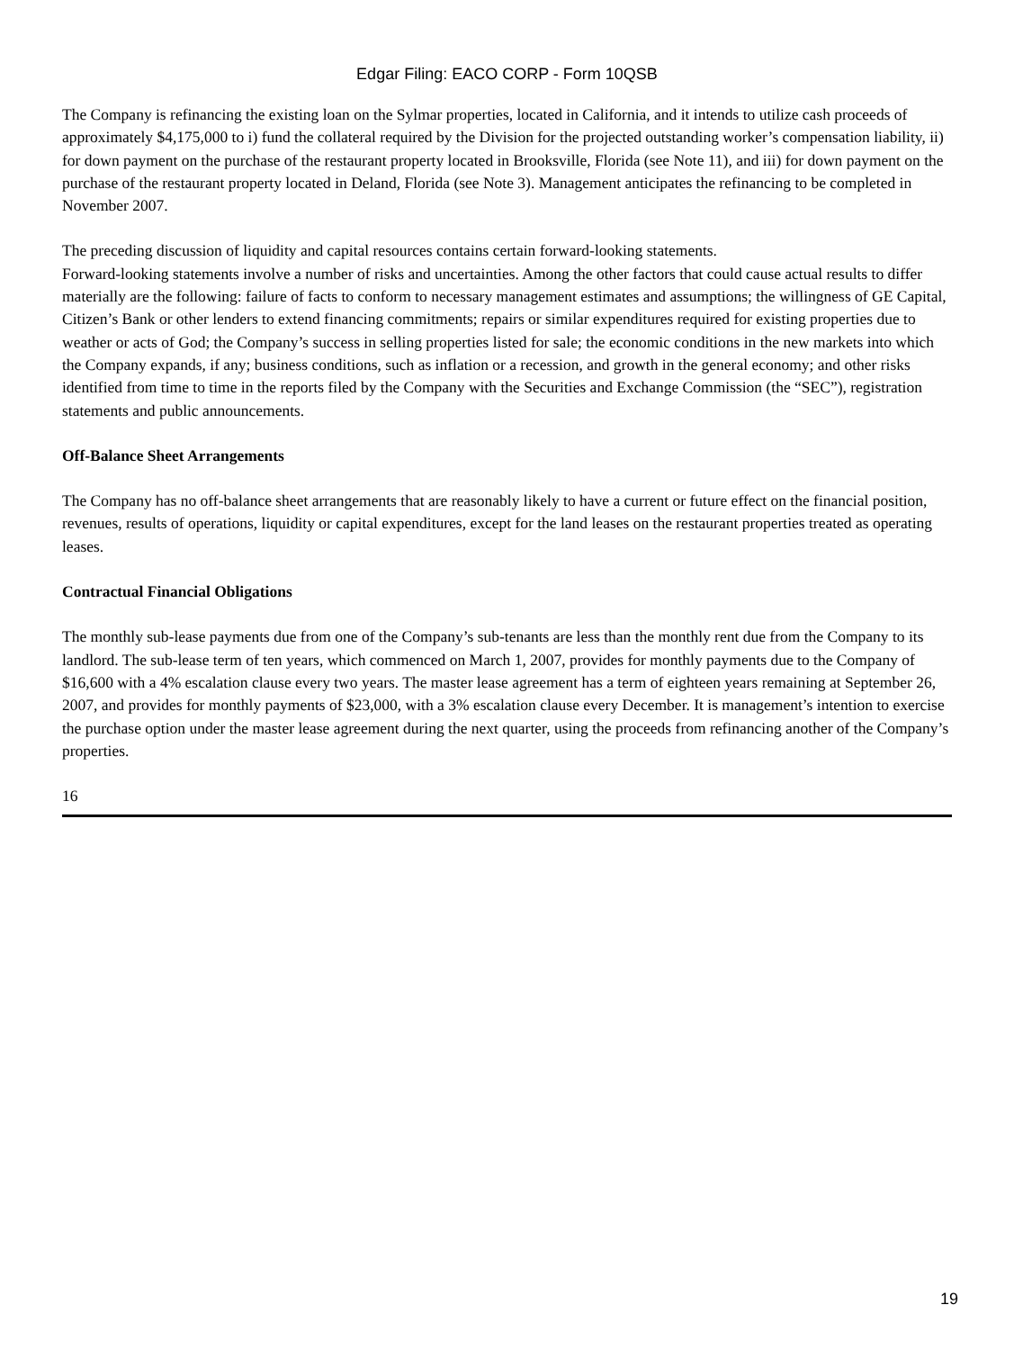Edgar Filing: EACO CORP - Form 10QSB
The Company is refinancing the existing loan on the Sylmar properties, located in California, and it intends to utilize cash proceeds of approximately $4,175,000 to i) fund the collateral required by the Division for the projected outstanding worker’s compensation liability, ii) for down payment on the purchase of the restaurant property located in Brooksville, Florida (see Note 11), and iii) for down payment on the purchase of the restaurant property located in Deland, Florida (see Note 3). Management anticipates the refinancing to be completed in November 2007.
The preceding discussion of liquidity and capital resources contains certain forward-looking statements.
Forward-looking statements involve a number of risks and uncertainties. Among the other factors that could cause actual results to differ materially are the following: failure of facts to conform to necessary management estimates and assumptions; the willingness of GE Capital, Citizen’s Bank or other lenders to extend financing commitments; repairs or similar expenditures required for existing properties due to weather or acts of God; the Company’s success in selling properties listed for sale; the economic conditions in the new markets into which the Company expands, if any; business conditions, such as inflation or a recession, and growth in the general economy; and other risks identified from time to time in the reports filed by the Company with the Securities and Exchange Commission (the “SEC”), registration statements and public announcements.
Off-Balance Sheet Arrangements
The Company has no off-balance sheet arrangements that are reasonably likely to have a current or future effect on the financial position, revenues, results of operations, liquidity or capital expenditures, except for the land leases on the restaurant properties treated as operating leases.
Contractual Financial Obligations
The monthly sub-lease payments due from one of the Company’s sub-tenants are less than the monthly rent due from the Company to its landlord. The sub-lease term of ten years, which commenced on March 1, 2007, provides for monthly payments due to the Company of $16,600 with a 4% escalation clause every two years. The master lease agreement has a term of eighteen years remaining at September 26, 2007, and provides for monthly payments of $23,000, with a 3% escalation clause every December. It is management’s intention to exercise the purchase option under the master lease agreement during the next quarter, using the proceeds from refinancing another of the Company’s properties.
16
19